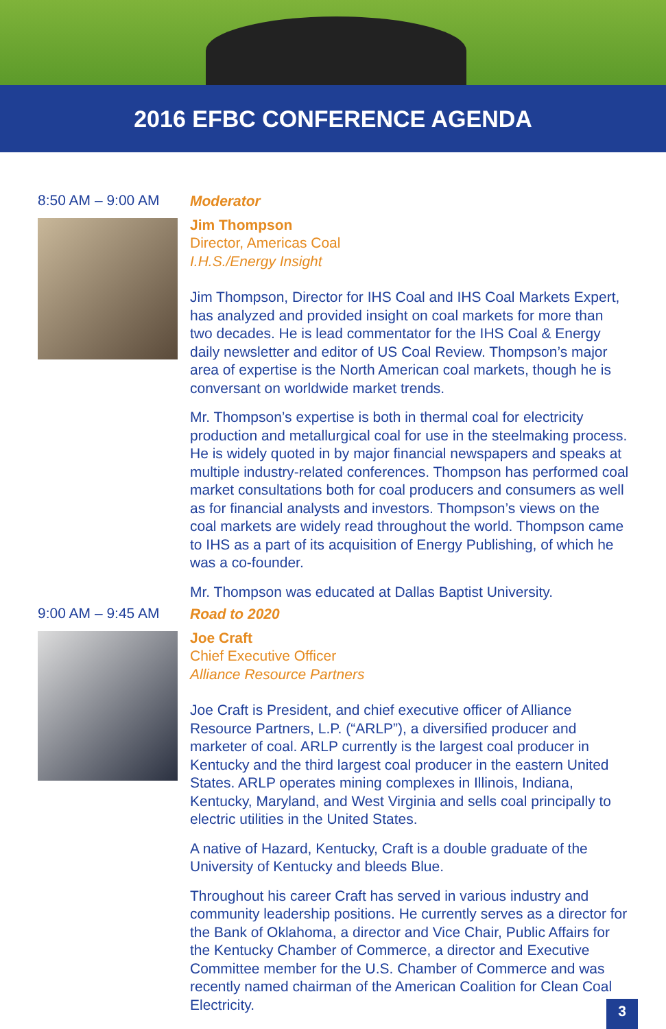2016 EFBC CONFERENCE AGENDA
8:50 AM – 9:00 AM
Moderator
Jim Thompson
Director, Americas Coal
I.H.S./Energy Insight
Jim Thompson, Director for IHS Coal and IHS Coal Markets Expert, has analyzed and provided insight on coal markets for more than two decades. He is lead commentator for the IHS Coal & Energy daily newsletter and editor of US Coal Review. Thompson’s major area of expertise is the North American coal markets, though he is conversant on worldwide market trends.
Mr. Thompson’s expertise is both in thermal coal for electricity production and metallurgical coal for use in the steelmaking process. He is widely quoted in by major financial newspapers and speaks at multiple industry-related conferences. Thompson has performed coal market consultations both for coal producers and consumers as well as for financial analysts and investors. Thompson’s views on the coal markets are widely read throughout the world. Thompson came to IHS as a part of its acquisition of Energy Publishing, of which he was a co-founder.
Mr. Thompson was educated at Dallas Baptist University.
9:00 AM – 9:45 AM
Road to 2020
Joe Craft
Chief Executive Officer
Alliance Resource Partners
Joe Craft is President, and chief executive officer of Alliance Resource Partners, L.P. (“ARLP”), a diversified producer and marketer of coal. ARLP currently is the largest coal producer in Kentucky and the third largest coal producer in the eastern United States. ARLP operates mining complexes in Illinois, Indiana, Kentucky, Maryland, and West Virginia and sells coal principally to electric utilities in the United States.
A native of Hazard, Kentucky, Craft is a double graduate of the University of Kentucky and bleeds Blue.
Throughout his career Craft has served in various industry and community leadership positions. He currently serves as a director for the Bank of Oklahoma, a director and Vice Chair, Public Affairs for the Kentucky Chamber of Commerce, a director and Executive Committee member for the U.S. Chamber of Commerce and was recently named chairman of the American Coalition for Clean Coal Electricity.
3